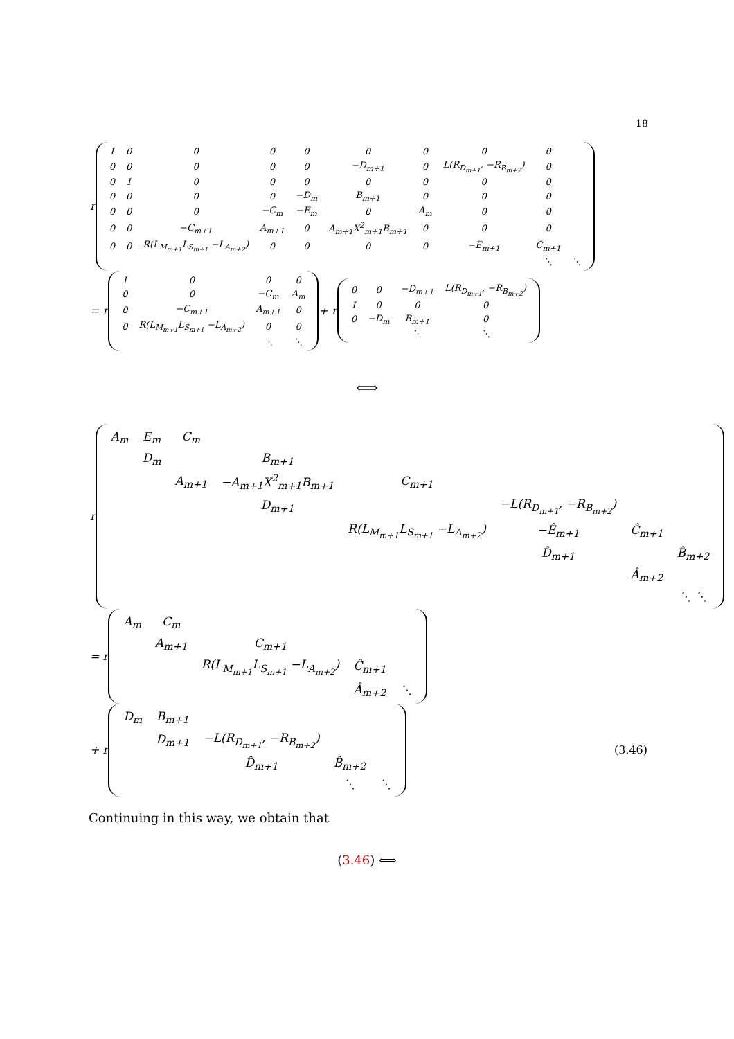18
r
| I | 0 | 0 | 0 | 0 | 0 | 0 | 0 | 0 | |
| 0 | 0 | 0 | 0 | 0 | −D<sub>m+1</sub> | 0 | L(R<sub>D<sub>m+1</sub></sub>, −R<sub>B<sub>m+2</sub></sub>) | 0 | |
| 0 | I | 0 | 0 | 0 | 0 | 0 | 0 | 0 | |
| 0 | 0 | 0 | 0 | −D<sub>m</sub> | B<sub>m+1</sub> | 0 | 0 | 0 | |
| 0 | 0 | 0 | −C<sub>m</sub> | −E<sub>m</sub> | 0 | A<sub>m</sub> | 0 | 0 | |
| 0 | 0 | −C<sub>m+1</sub> | A<sub>m+1</sub> | 0 | A<sub>m+1</sub>X<sup>2</sup><sub>m+1</sub>B<sub>m+1</sub> | 0 | 0 | 0 | |
| 0 | 0 | R(L<sub>M<sub>m+1</sub></sub>L<sub>S<sub>m+1</sub></sub> −L<sub>A<sub>m+2</sub></sub>) | 0 | 0 | 0 | 0 | −Ê<sub>m+1</sub> | Ĉ<sub>m+1</sub> | |
| | | | | | | | | ⋱ | ⋱ |
= r
| I | 0 | 0 | 0 |
| 0 | 0 | −C<sub>m</sub> | A<sub>m</sub> |
| 0 | −C<sub>m+1</sub> | A<sub>m+1</sub> | 0 |
| 0 | R(L<sub>M<sub>m+1</sub></sub>L<sub>S<sub>m+1</sub></sub> −L<sub>A<sub>m+2</sub></sub>) | 0 | 0 |
| | | ⋱ | ⋱ |
+ r
| 0 | 0 | −D<sub>m+1</sub> | L(R<sub>D<sub>m+1</sub></sub>, −R<sub>B<sub>m+2</sub></sub>) |
| I | 0 | 0 | 0 |
| 0 | −D<sub>m</sub> | B<sub>m+1</sub> | 0 |
| | | ⋱ | ⋱ |
⟺
r
| A<sub>m</sub> | E<sub>m</sub> | C<sub>m</sub> | | | | | |
| | D<sub>m</sub> | | B<sub>m+1</sub> | | | | |
| | | A<sub>m+1</sub> | −A<sub>m+1</sub>X<sup>2</sup><sub>m+1</sub>B<sub>m+1</sub> | C<sub>m+1</sub> | | | |
| | | | D<sub>m+1</sub> | | −L(R<sub>D<sub>m+1</sub></sub>, −R<sub>B<sub>m+2</sub></sub>) | | |
| | | | | R(L<sub>M<sub>m+1</sub></sub>L<sub>S<sub>m+1</sub></sub> −L<sub>A<sub>m+2</sub></sub>) | −Ê<sub>m+1</sub> | Ĉ<sub>m+1</sub> | |
| | | | | | D̂<sub>m+1</sub> | | B̂<sub>m+2</sub> |
| | | | | | | Â<sub>m+2</sub> | |
| | | | | | | | ⋱ ⋱ |
= r
| A<sub>m</sub> | C<sub>m</sub> | | | |
| | A<sub>m+1</sub> | C<sub>m+1</sub> | | |
| | | R(L<sub>M<sub>m+1</sub></sub>L<sub>S<sub>m+1</sub></sub> −L<sub>A<sub>m+2</sub></sub>) | Ĉ<sub>m+1</sub> | |
| | | | Â<sub>m+2</sub> | ⋱ |
+ r
| D<sub>m</sub> | B<sub>m+1</sub> | | | |
| | D<sub>m+1</sub> | −L(R<sub>D<sub>m+1</sub></sub>, −R<sub>B<sub>m+2</sub></sub>) | | |
| | | D̂<sub>m+1</sub> | B̂<sub>m+2</sub> | |
| | | | ⋱ | ⋱ |
(3.46)
Continuing in this way, we obtain that
(3.46) ⟺